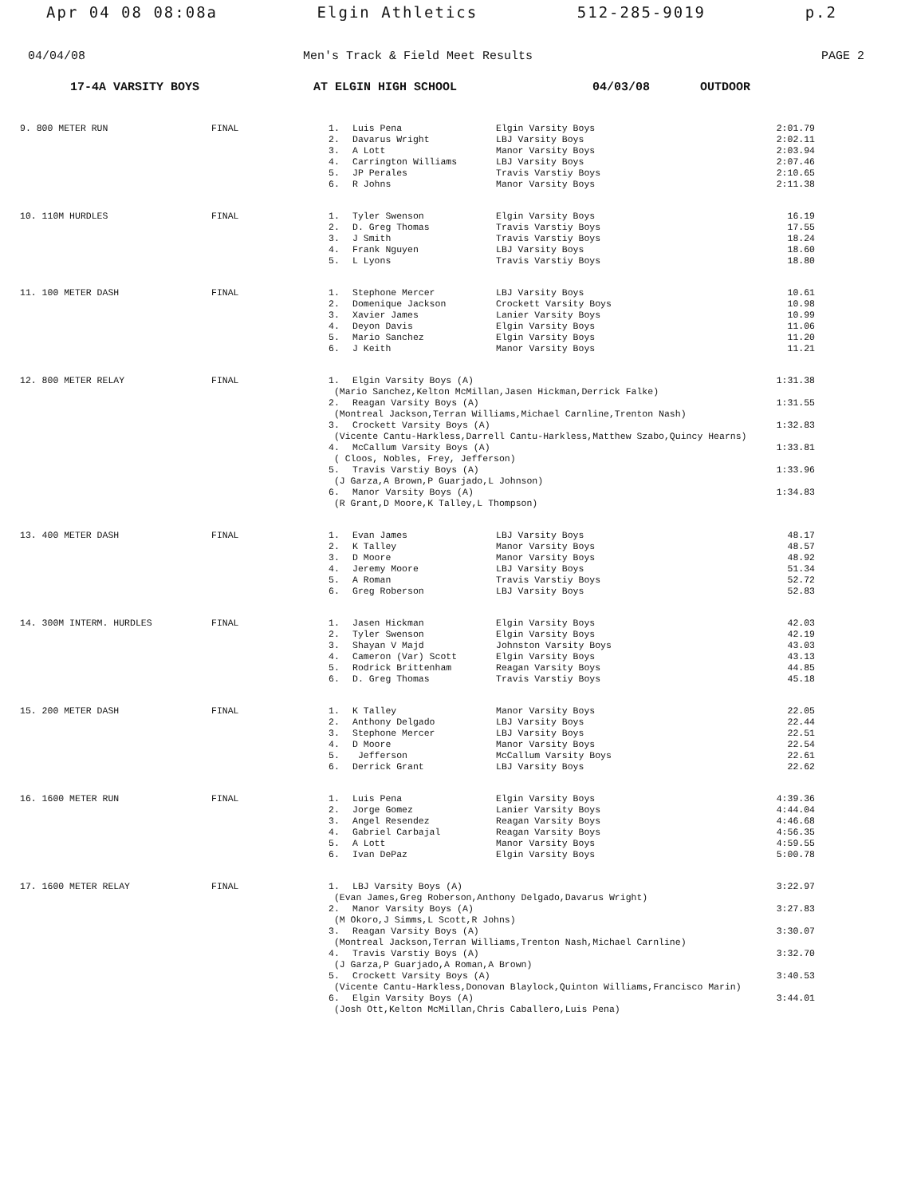Apr 04 08 08:08a Elgin Athletics 512-285-9019 p.2
04/04/08 Men's Track & Field Meet Results PAGE 2
17-4A VARSITY BOYS AT ELGIN HIGH SCHOOL 04/03/08 OUTDOOR
| 9. 800 METER RUN | FINAL | 1. | Luis Pena | Elgin Varsity Boys | 2:01.79 |
| | | 2. | Davarus Wright | LBJ Varsity Boys | 2:02.11 |
| | | 3. | A Lott | Manor Varsity Boys | 2:03.94 |
| | | 4. | Carrington Williams | LBJ Varsity Boys | 2:07.46 |
| | | 5. | JP Perales | Travis Varstiy Boys | 2:10.65 |
| | | 6. | R Johns | Manor Varsity Boys | 2:11.38 |
| 10. 110M HURDLES | FINAL | 1. | Tyler Swenson | Elgin Varsity Boys | 16.19 |
| | | 2. | D. Greg Thomas | Travis Varstiy Boys | 17.55 |
| | | 3. | J Smith | Travis Varstiy Boys | 18.24 |
| | | 4. | Frank Nguyen | LBJ Varsity Boys | 18.60 |
| | | 5. | L Lyons | Travis Varstiy Boys | 18.80 |
| 11. 100 METER DASH | FINAL | 1. | Stephone Mercer | LBJ Varsity Boys | 10.61 |
| | | 2. | Domenique Jackson | Crockett Varsity Boys | 10.98 |
| | | 3. | Xavier James | Lanier Varsity Boys | 10.99 |
| | | 4. | Deyon Davis | Elgin Varsity Boys | 11.06 |
| | | 5. | Mario Sanchez | Elgin Varsity Boys | 11.20 |
| | | 6. | J Keith | Manor Varsity Boys | 11.21 |
| 12. 800 METER RELAY | FINAL | 1. | Elgin Varsity Boys (A) | | 1:31.38 |
| | | (Mario Sanchez,Kelton McMillan,Jasen Hickman,Derrick Falke) | | | |
| | | 2. | Reagan Varsity Boys (A) | | 1:31.55 |
| | | (Montreal Jackson,Terran Williams,Michael Carnline,Trenton Nash) | | | |
| | | 3. | Crockett Varsity Boys (A) | | 1:32.83 |
| | | (Vicente Cantu-Harkless,Darrell Cantu-Harkless,Matthew Szabo,Quincy Hearns) | | | |
| | | 4. | McCallum Varsity Boys (A) | | 1:33.81 |
| | | ( Cloos, Nobles, Frey, Jefferson) | | | |
| | | 5. | Travis Varstiy Boys (A) | | 1:33.96 |
| | | (J Garza,A Brown,P Guarjado,L Johnson) | | | |
| | | 6. | Manor Varsity Boys (A) | | 1:34.83 |
| | | (R Grant,D Moore,K Talley,L Thompson) | | | |
| 13. 400 METER DASH | FINAL | 1. | Evan James | LBJ Varsity Boys | 48.17 |
| | | 2. | K Talley | Manor Varsity Boys | 48.57 |
| | | 3. | D Moore | Manor Varsity Boys | 48.92 |
| | | 4. | Jeremy Moore | LBJ Varsity Boys | 51.34 |
| | | 5. | A Roman | Travis Varstiy Boys | 52.72 |
| | | 6. | Greg Roberson | LBJ Varsity Boys | 52.83 |
| 14. 300M INTERM. HURDLES | FINAL | 1. | Jasen Hickman | Elgin Varsity Boys | 42.03 |
| | | 2. | Tyler Swenson | Elgin Varsity Boys | 42.19 |
| | | 3. | Shayan V Majd | Johnston Varsity Boys | 43.03 |
| | | 4. | Cameron (Var) Scott | Elgin Varsity Boys | 43.13 |
| | | 5. | Rodrick Brittenham | Reagan Varsity Boys | 44.85 |
| | | 6. | D. Greg Thomas | Travis Varstiy Boys | 45.18 |
| 15. 200 METER DASH | FINAL | 1. | K Talley | Manor Varsity Boys | 22.05 |
| | | 2. | Anthony Delgado | LBJ Varsity Boys | 22.44 |
| | | 3. | Stephone Mercer | LBJ Varsity Boys | 22.51 |
| | | 4. | D Moore | Manor Varsity Boys | 22.54 |
| | | 5. | Jefferson | McCallum Varsity Boys | 22.61 |
| | | 6. | Derrick Grant | LBJ Varsity Boys | 22.62 |
| 16. 1600 METER RUN | FINAL | 1. | Luis Pena | Elgin Varsity Boys | 4:39.36 |
| | | 2. | Jorge Gomez | Lanier Varsity Boys | 4:44.04 |
| | | 3. | Angel Resendez | Reagan Varsity Boys | 4:46.68 |
| | | 4. | Gabriel Carbajal | Reagan Varsity Boys | 4:56.35 |
| | | 5. | A Lott | Manor Varsity Boys | 4:59.55 |
| | | 6. | Ivan DePaz | Elgin Varsity Boys | 5:00.78 |
| 17. 1600 METER RELAY | FINAL | 1. | LBJ Varsity Boys (A) | | 3:22.97 |
| | | (Evan James,Greg Roberson,Anthony Delgado,Davarus Wright) | | | |
| | | 2. | Manor Varsity Boys (A) | | 3:27.83 |
| | | (M Okoro,J Simms,L Scott,R Johns) | | | |
| | | 3. | Reagan Varsity Boys (A) | | 3:30.07 |
| | | (Montreal Jackson,Terran Williams,Trenton Nash,Michael Carnline) | | | |
| | | 4. | Travis Varstiy Boys (A) | | 3:32.70 |
| | | (J Garza,P Guarjado,A Roman,A Brown) | | | |
| | | 5. | Crockett Varsity Boys (A) | | 3:40.53 |
| | | (Vicente Cantu-Harkless,Donovan Blaylock,Quinton Williams,Francisco Marin) | | | |
| | | 6. | Elgin Varsity Boys (A) | | 3:44.01 |
| | | (Josh Ott,Kelton McMillan,Chris Caballero,Luis Pena) | | | |